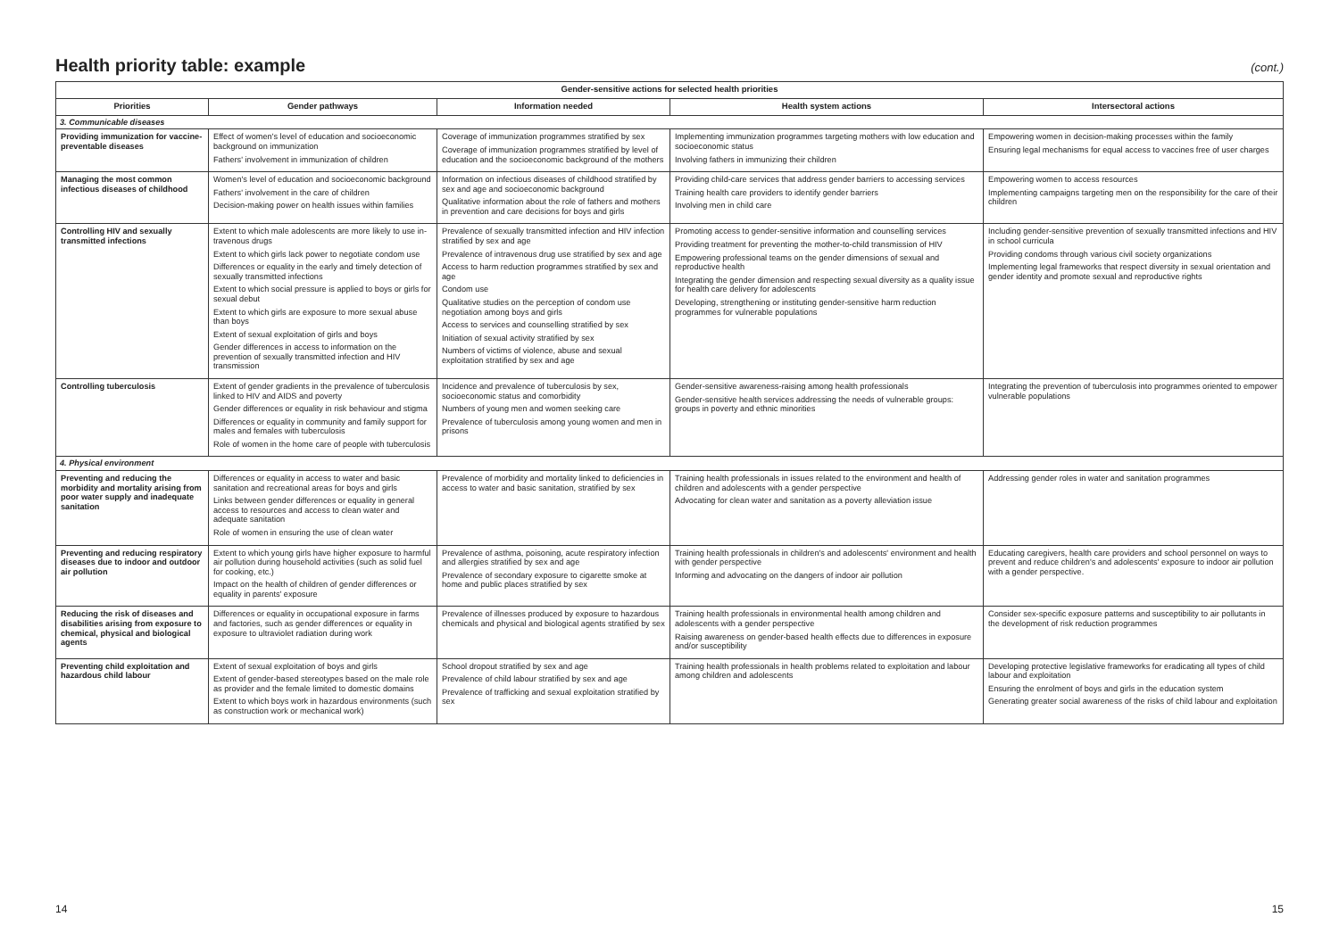Health priority table: example
(cont.)
| Gender-sensitive actions for selected health priorities | | | | |
| --- | --- | --- | --- | --- |
| Priorities | Gender pathways | Information needed | Health system actions | Intersectoral actions |
| 3. Communicable diseases | | | | |
| Providing immunization for vaccine-preventable diseases | Effect of women's level of education and socioeconomic background on immunization Fathers' involvement in immunization of children | Coverage of immunization programmes stratified by sex Coverage of immunization programmes stratified by level of education and the socioeconomic background of the mothers | Implementing immunization programmes targeting mothers with low education and socioeconomic status Involving fathers in immunizing their children | Empowering women in decision-making processes within the family Ensuring legal mechanisms for equal access to vaccines free of user charges |
| Managing the most common infectious diseases of childhood | Women's level of education and socioeconomic background Fathers' involvement in the care of children Decision-making power on health issues within families | Information on infectious diseases of childhood stratified by sex and age and socioeconomic background Qualitative information about the role of fathers and mothers in prevention and care decisions for boys and girls | Providing child-care services that address gender barriers to accessing services Training health care providers to identify gender barriers Involving men in child care | Empowering women to access resources Implementing campaigns targeting men on the responsibility for the care of their children |
| Controlling HIV and sexually transmitted infections | Extent to which male adolescents are more likely to use in-travenous drugs Extent to which girls lack power to negotiate condom use Differences or equality in the early and timely detection of sexually transmitted infections Extent to which social pressure is applied to boys or girls for sexual debut Extent to which girls are exposure to more sexual abuse than boys Extent of sexual exploitation of girls and boys Gender differences in access to information on the prevention of sexually transmitted infection and HIV transmission | Prevalence of sexually transmitted infection and HIV infection stratified by sex and age Prevalence of intravenous drug use stratified by sex and age Access to harm reduction programmes stratified by sex and age Condom use Qualitative studies on the perception of condom use negotiation among boys and girls Access to services and counselling stratified by sex Initiation of sexual activity stratified by sex Numbers of victims of violence, abuse and sexual exploitation stratified by sex and age | Promoting access to gender-sensitive information and counselling services Providing treatment for preventing the mother-to-child transmission of HIV Empowering professional teams on the gender dimensions of sexual and reproductive health Integrating the gender dimension and respecting sexual diversity as a quality issue for health care delivery for adolescents Developing, strengthening or instituting gender-sensitive harm reduction programmes for vulnerable populations | Including gender-sensitive prevention of sexually transmitted infections and HIV in school curricula Providing condoms through various civil society organizations Implementing legal frameworks that respect diversity in sexual orientation and gender identity and promote sexual and reproductive rights |
| Controlling tuberculosis | Extent of gender gradients in the prevalence of tuberculosis linked to HIV and AIDS and poverty Gender differences or equality in risk behaviour and stigma Differences or equality in community and family support for males and females with tuberculosis Role of women in the home care of people with tuberculosis | Incidence and prevalence of tuberculosis by sex, socioeconomic status and comorbidity Numbers of young men and women seeking care Prevalence of tuberculosis among young women and men in prisons | Gender-sensitive awareness-raising among health professionals Gender-sensitive health services addressing the needs of vulnerable groups: groups in poverty and ethnic minorities | Integrating the prevention of tuberculosis into programmes oriented to empower vulnerable populations |
| 4. Physical environment | | | | |
| Preventing and reducing the morbidity and mortality arising from poor water supply and inadequate sanitation | Differences or equality in access to water and basic sanitation and recreational areas for boys and girls Links between gender differences or equality in general access to resources and access to clean water and adequate sanitation Role of women in ensuring the use of clean water | Prevalence of morbidity and mortality linked to deficiencies in access to water and basic sanitation, stratified by sex | Training health professionals in issues related to the environment and health of children and adolescents with a gender perspective Advocating for clean water and sanitation as a poverty alleviation issue | Addressing gender roles in water and sanitation programmes |
| Preventing and reducing respiratory diseases due to indoor and outdoor air pollution | Extent to which young girls have higher exposure to harmful air pollution during household activities (such as solid fuel for cooking, etc.) Impact on the health of children of gender differences or equality in parents' exposure | Prevalence of asthma, poisoning, acute respiratory infection and allergies stratified by sex and age Prevalence of secondary exposure to cigarette smoke at home and public places stratified by sex | Training health professionals in children's and adolescents' environment and health with gender perspective Informing and advocating on the dangers of indoor air pollution | Educating caregivers, health care providers and school personnel on ways to prevent and reduce children's and adolescents' exposure to indoor air pollution with a gender perspective. |
| Reducing the risk of diseases and disabilities arising from exposure to chemical, physical and biological agents | Differences or equality in occupational exposure in farms and factories, such as gender differences or equality in exposure to ultraviolet radiation during work | Prevalence of illnesses produced by exposure to hazardous chemicals and physical and biological agents stratified by sex | Training health professionals in environmental health among children and adolescents with a gender perspective Raising awareness on gender-based health effects due to differences in exposure and/or susceptibility | Consider sex-specific exposure patterns and susceptibility to air pollutants in the development of risk reduction programmes |
| Preventing child exploitation and hazardous child labour | Extent of sexual exploitation of boys and girls Extent of gender-based stereotypes based on the male role as provider and the female limited to domestic domains Extent to which boys work in hazardous environments (such as construction work or mechanical work) | School dropout stratified by sex and age Prevalence of child labour stratified by sex and age Prevalence of trafficking and sexual exploitation stratified by sex | Training health professionals in health problems related to exploitation and labour among children and adolescents | Developing protective legislative frameworks for eradicating all types of child labour and exploitation Ensuring the enrolment of boys and girls in the education system Generating greater social awareness of the risks of child labour and exploitation |
14 15